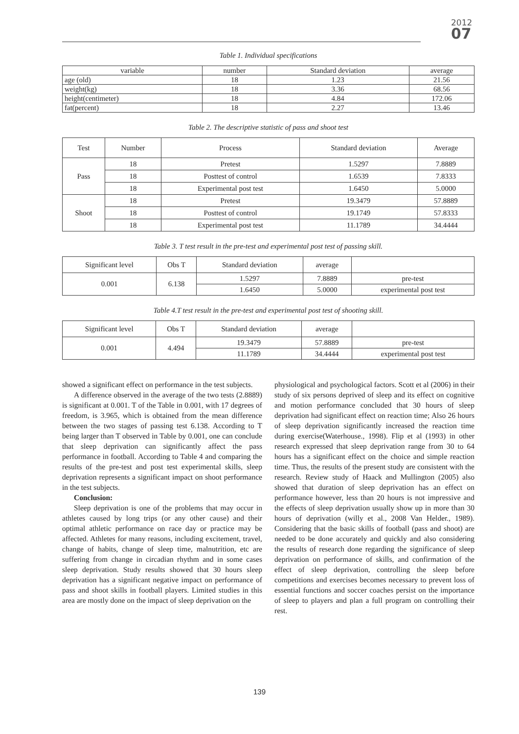2012
07
Table 1. Individual specifications
| variable | number | Standard deviation | average |
| --- | --- | --- | --- |
| age (old) | 18 | 1.23 | 21.56 |
| weight(kg) | 18 | 3.36 | 68.56 |
| height(centimeter) | 18 | 4.84 | 172.06 |
| fat(percent) | 18 | 2.27 | 13.46 |
Table 2. The descriptive statistic of pass and shoot test
| Test | Number | Process | Standard deviation | Average |
| --- | --- | --- | --- | --- |
| Pass | 18 | Pretest | 1.5297 | 7.8889 |
| | 18 | Posttest of control | 1.6539 | 7.8333 |
| | 18 | Experimental post test | 1.6450 | 5.0000 |
| Shoot | 18 | Pretest | 19.3479 | 57.8889 |
| | 18 | Posttest of control | 19.1749 | 57.8333 |
| | 18 | Experimental post test | 11.1789 | 34.4444 |
Table 3. T test result in the pre-test and experimental post test of passing skill.
| Significant level | Obs T | Standard deviation | average | |
| --- | --- | --- | --- | --- |
| 0.001 | 6.138 | 1.5297 | 7.8889 | pre-test |
| | | 1.6450 | 5.0000 | experimental post test |
Table 4.T test result in the pre-test and experimental post test of shooting skill.
| Significant level | Obs T | Standard deviation | average | |
| --- | --- | --- | --- | --- |
| 0.001 | 4.494 | 19.3479 | 57.8889 | pre-test |
| | | 11.1789 | 34.4444 | experimental post test |
showed a significant effect on performance in the test subjects.
A difference observed in the average of the two tests (2.8889) is significant at 0.001. T of the Table in 0.001, with 17 degrees of freedom, is 3.965, which is obtained from the mean difference between the two stages of passing test 6.138. According to T being larger than T observed in Table by 0.001, one can conclude that sleep deprivation can significantly affect the pass performance in football. According to Table 4 and comparing the results of the pre-test and post test experimental skills, sleep deprivation represents a significant impact on shoot performance in the test subjects.
Conclusion:
Sleep deprivation is one of the problems that may occur in athletes caused by long trips (or any other cause) and their optimal athletic performance on race day or practice may be affected. Athletes for many reasons, including excitement, travel, change of habits, change of sleep time, malnutrition, etc are suffering from change in circadian rhythm and in some cases sleep deprivation. Study results showed that 30 hours sleep deprivation has a significant negative impact on performance of pass and shoot skills in football players. Limited studies in this area are mostly done on the impact of sleep deprivation on the
physiological and psychological factors. Scott et al (2006) in their study of six persons deprived of sleep and its effect on cognitive and motion performance concluded that 30 hours of sleep deprivation had significant effect on reaction time; Also 26 hours of sleep deprivation significantly increased the reaction time during exercise(Waterhouse., 1998). Flip et al (1993) in other research expressed that sleep deprivation range from 30 to 64 hours has a significant effect on the choice and simple reaction time. Thus, the results of the present study are consistent with the research. Review study of Haack and Mullington (2005) also showed that duration of sleep deprivation has an effect on performance however, less than 20 hours is not impressive and the effects of sleep deprivation usually show up in more than 30 hours of deprivation (willy et al., 2008 Van Helder., 1989). Considering that the basic skills of football (pass and shoot) are needed to be done accurately and quickly and also considering the results of research done regarding the significance of sleep deprivation on performance of skills, and confirmation of the effect of sleep deprivation, controlling the sleep before competitions and exercises becomes necessary to prevent loss of essential functions and soccer coaches persist on the importance of sleep to players and plan a full program on controlling their rest.
139